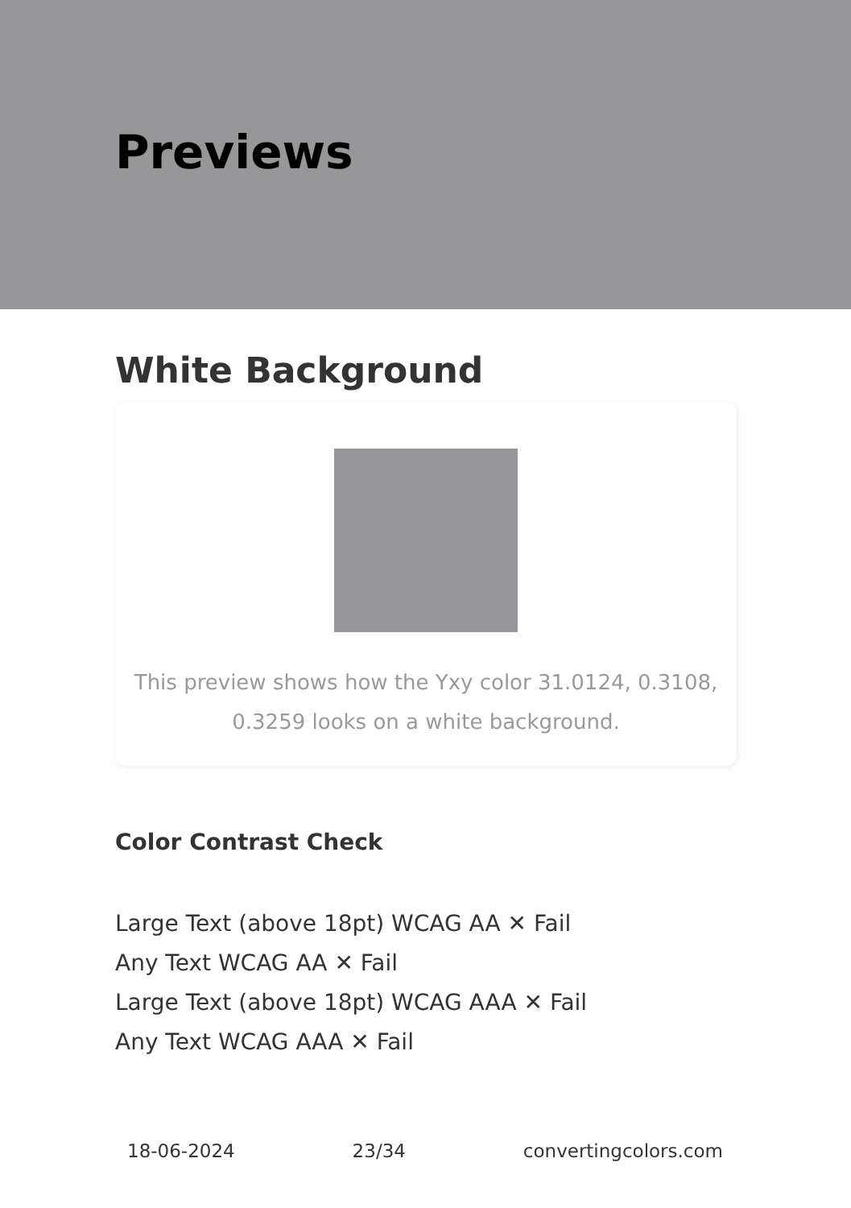Previews
White Background
This preview shows how the Yxy color 31.0124, 0.3108, 0.3259 looks on a white background.
Color Contrast Check
Large Text (above 18pt) WCAG AA ✕ Fail
Any Text WCAG AA ✕ Fail
Large Text (above 18pt) WCAG AAA ✕ Fail
Any Text WCAG AAA ✕ Fail
18-06-2024 23/34 convertingcolors.com